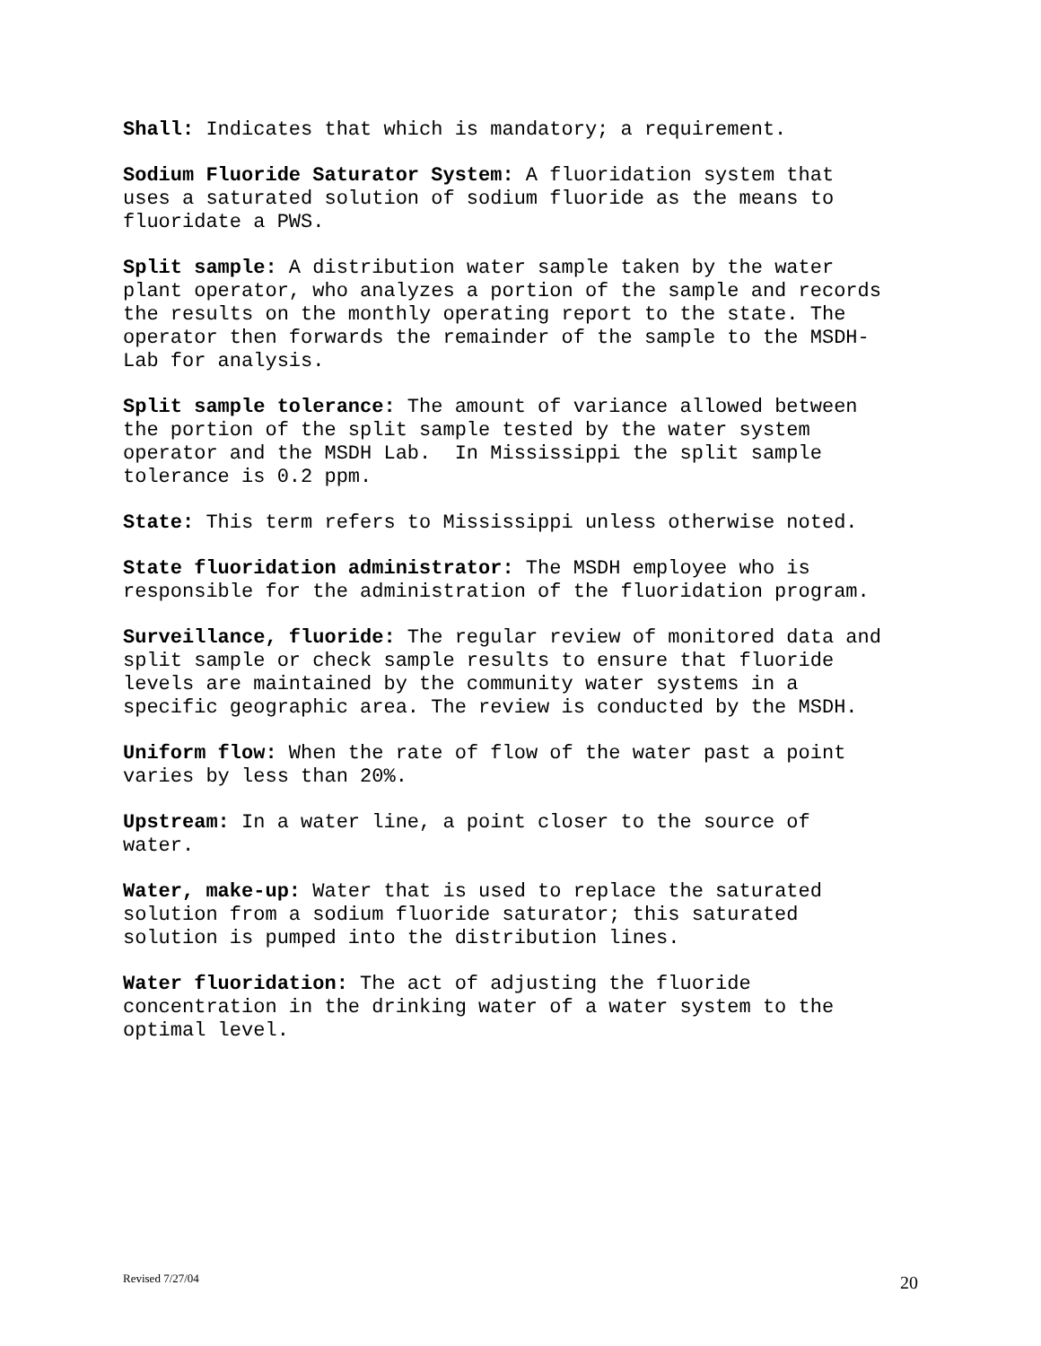Shall: Indicates that which is mandatory; a requirement.
Sodium Fluoride Saturator System: A fluoridation system that uses a saturated solution of sodium fluoride as the means to fluoridate a PWS.
Split sample: A distribution water sample taken by the water plant operator, who analyzes a portion of the sample and records the results on the monthly operating report to the state. The operator then forwards the remainder of the sample to the MSDH- Lab for analysis.
Split sample tolerance: The amount of variance allowed between the portion of the split sample tested by the water system operator and the MSDH Lab. In Mississippi the split sample tolerance is 0.2 ppm.
State: This term refers to Mississippi unless otherwise noted.
State fluoridation administrator: The MSDH employee who is responsible for the administration of the fluoridation program.
Surveillance, fluoride: The regular review of monitored data and split sample or check sample results to ensure that fluoride levels are maintained by the community water systems in a specific geographic area. The review is conducted by the MSDH.
Uniform flow: When the rate of flow of the water past a point varies by less than 20%.
Upstream: In a water line, a point closer to the source of water.
Water, make-up: Water that is used to replace the saturated solution from a sodium fluoride saturator; this saturated solution is pumped into the distribution lines.
Water fluoridation: The act of adjusting the fluoride concentration in the drinking water of a water system to the optimal level.
Revised 7/27/04 20